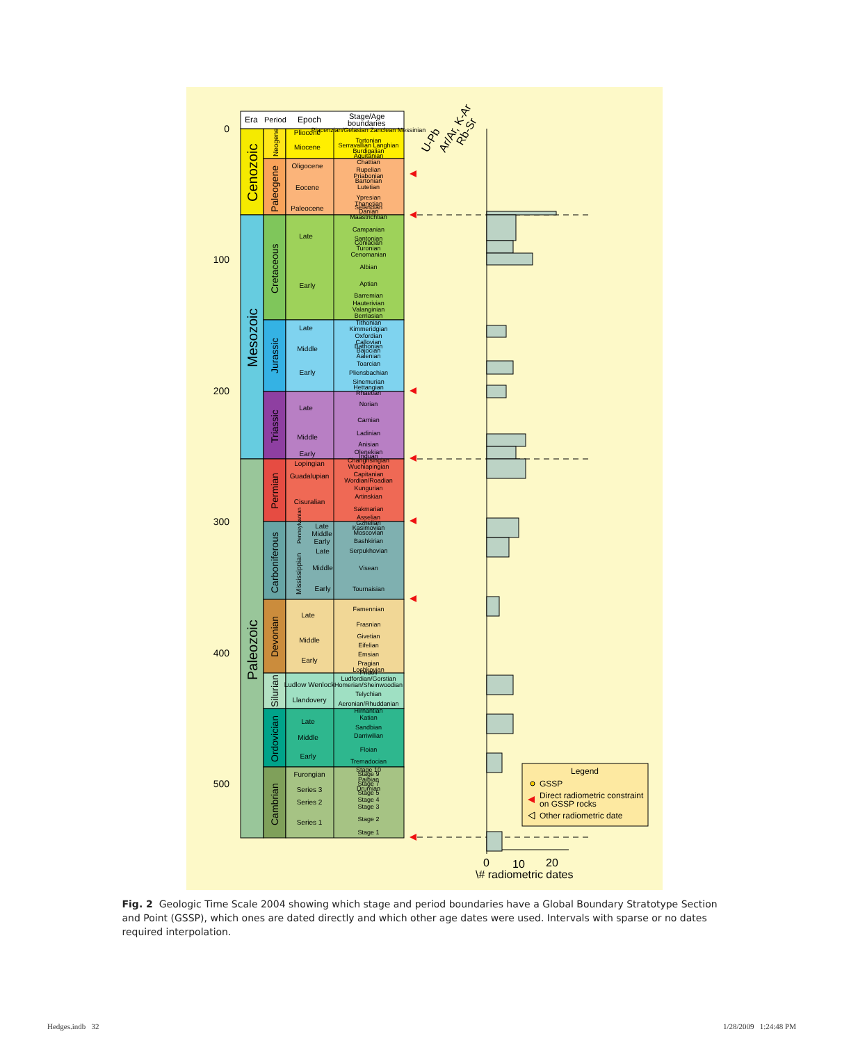Era
Period
Epoch
Stage/Age
boundaries
0
100
200
300
400
500
Cenozoic
Mesozoic
Paleozoic
Neogene
Paleogene
Cretaceous
Jurassic
Triassic
Permian
Carboniferous
Devonian
Silurian
Ordovician
Cambrian
Pliocene
Miocene
Oligocene
Eocene
Paleocene
Late
Early
Late
Middle
Early
Late
Middle
Early
Lopingian
Guadalupian
Cisuralian
Late
Middle
Early
Late
Middle
Early
Late
Middle
Early
Ludlow Wenlock
Llandovery
Late
Middle
Early
Furongian
Series 3
Series 2
Series 1
Mississippian
Pennsylvanian
Piacenzian/Gelasian Zanclean Messinian
Tortonian
Serravallian Langhian
Burdigalian
Aquitanian
Chattian
Rupelian
Priabonian
Bartonian
Lutetian
Ypresian
Thanetian
Selandian
Danian
Maastrichtian
Campanian
Santonian
Coniacian
Turonian
Cenomanian
Albian
Aptian
Barremian
Hauterivian
Valanginian
Berriasian
Tithonian
Kimmeridgian
Oxfordian
Callovian
Bathonian
Bajocian
Aalenian
Toarcian
Pliensbachian
Sinemurian
Hettangian
Rhaetian
Norian
Carnian
Ladinian
Anisian
Olenekian
Induan
Changhsingian
Wuchiapingian
Capitanian
Wordian/Roadian
Kungurian
Artinskian
Sakmarian
Asselian
Gzhelian
Kasimovian
Moscovian
Bashkirian
Serpukhovian
Visean
Tournaisian
Famennian
Frasnian
Givetian
Eifelian
Emsian
Pragian
Lochkovian
Pridoli
Ludfordian/Gorstian
Homerian/Sheinwoodian
Telychian
Aeronian/Rhuddanian
Hirnantian
Katian
Sandbian
Darriwilian
Floian
Tremadocian
Stage 10
Stage 9
Paibian
Stage 7
Drumian
Stage 5
Stage 4
Stage 3
Stage 2
Stage 1
U-Pb
Ar/Ar, K-Ar
Rb-Sr
0
10
20
\# radiometric dates
Legend
GSSP
Direct radiometric constraint
on GSSP rocks
Other radiometric date
Fig. 2 Geologic Time Scale 2004 showing which stage and period boundaries have a Global Boundary Stratotype Section and Point (GSSP), which ones are dated directly and which other age dates were used. Intervals with sparse or no dates required interpolation.
Hedges.indb 32 1/28/2009 1:24:48 PM